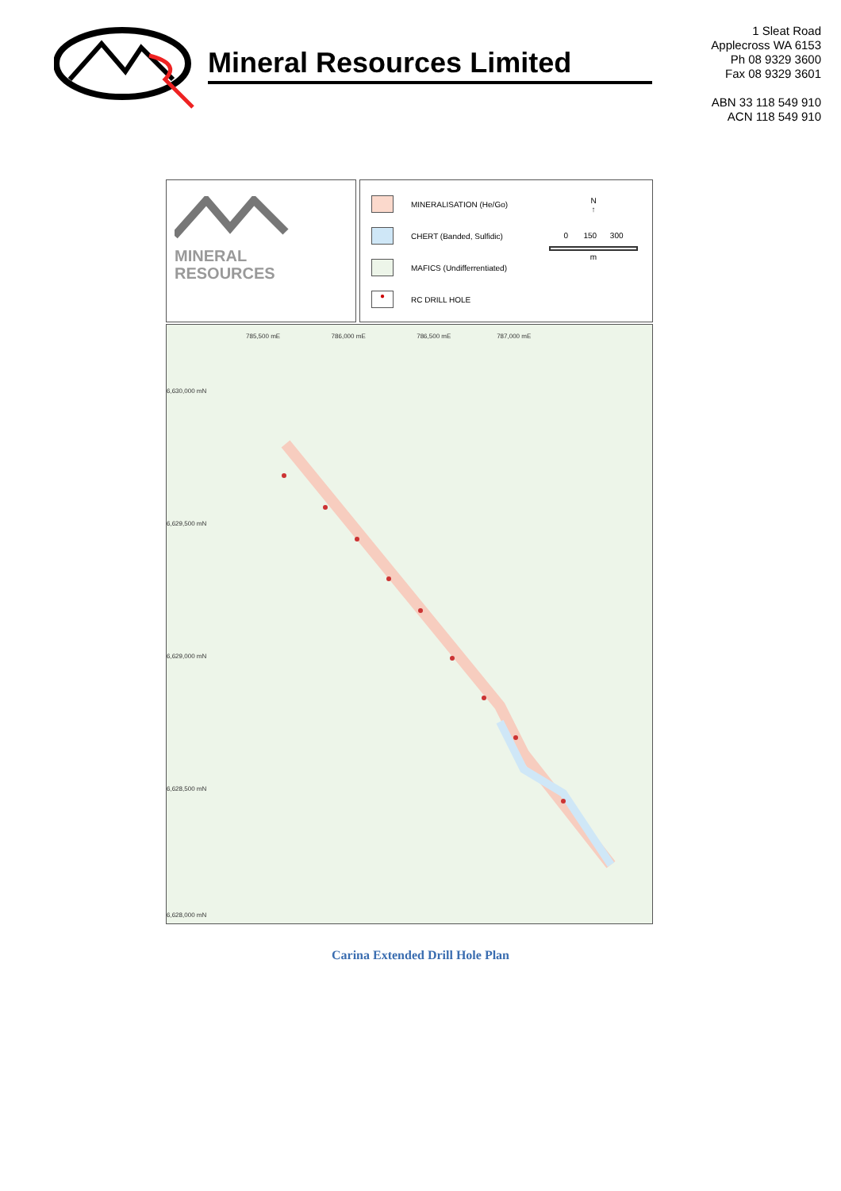Mineral Resources Limited
1 Sleat Road
Applecross WA 6153
Ph 08 9329 3600
Fax 08 9329 3601
ABN 33 118 549 910
ACN 118 549 910
MINERAL
RESOURCES
MINERALISATION (He/Go)
CHERT (Banded, Sulfidic)
MAFICS (Undifferrentiated)
●
RC DRILL HOLE
N
↑
0 150 300
m
785,500 mE 786,000 mE 786,500 mE 787,000 mE
6,630,000 mN
6,629,500 mN
6,629,000 mN
6,628,500 mN
6,628,000 mN
Carina Extended Drill Hole Plan